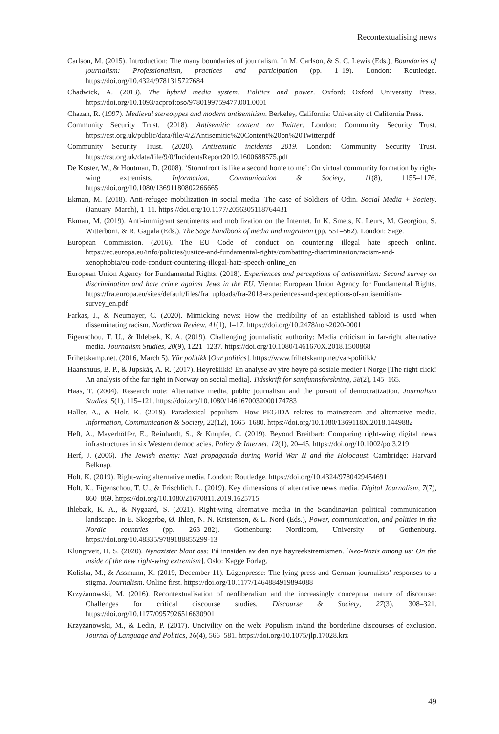Recontextualising news
Carlson, M. (2015). Introduction: The many boundaries of journalism. In M. Carlson, & S. C. Lewis (Eds.), Boundaries of journalism: Professionalism, practices and participation (pp. 1–19). London: Routledge. https://doi.org/10.4324/9781315727684
Chadwick, A. (2013). The hybrid media system: Politics and power. Oxford: Oxford University Press. https://doi.org/10.1093/acprof:oso/9780199759477.001.0001
Chazan, R. (1997). Medieval stereotypes and modern antisemitism. Berkeley, California: University of California Press.
Community Security Trust. (2018). Antisemitic content on Twitter. London: Community Security Trust. https://cst.org.uk/public/data/file/4/2/Antisemitic%20Content%20on%20Twitter.pdf
Community Security Trust. (2020). Antisemitic incidents 2019. London: Community Security Trust. https://cst.org.uk/data/file/9/0/IncidentsReport2019.1600688575.pdf
De Koster, W., & Houtman, D. (2008). ‘Stormfront is like a second home to me’: On virtual community formation by right-wing extremists. Information, Communication & Society, 11(8), 1155–1176. https://doi.org/10.1080/13691180802266665
Ekman, M. (2018). Anti-refugee mobilization in social media: The case of Soldiers of Odin. Social Media + Society. (January–March), 1–11. https://doi.org/10.1177/2056305118764431
Ekman, M. (2019). Anti-immigrant sentiments and mobilization on the Internet. In K. Smets, K. Leurs, M. Georgiou, S. Witterborn, & R. Gajjala (Eds.), The Sage handbook of media and migration (pp. 551–562). London: Sage.
European Commission. (2016). The EU Code of conduct on countering illegal hate speech online. https://ec.europa.eu/info/policies/justice-and-fundamental-rights/combatting-discrimination/racism-and-xenophobia/eu-code-conduct-countering-illegal-hate-speech-online_en
European Union Agency for Fundamental Rights. (2018). Experiences and perceptions of antisemitism: Second survey on discrimination and hate crime against Jews in the EU. Vienna: European Union Agency for Fundamental Rights. https://fra.europa.eu/sites/default/files/fra_uploads/fra-2018-experiences-and-perceptions-of-antisemitism-survey_en.pdf
Farkas, J., & Neumayer, C. (2020). Mimicking news: How the credibility of an established tabloid is used when disseminating racism. Nordicom Review, 41(1), 1–17. https://doi.org/10.2478/nor-2020-0001
Figenschou, T. U., & Ihlebæk, K. A. (2019). Challenging journalistic authority: Media criticism in far-right alternative media. Journalism Studies, 20(9), 1221–1237. https://doi.org/10.1080/1461670X.2018.1500868
Frihetskamp.net. (2016, March 5). Vår politikk [Our politics]. https://www.frihetskamp.net/var-politikk/
Haanshuus, B. P., & Jupskås, A. R. (2017). Høyreklikk! En analyse av ytre høyre på sosiale medier i Norge [The right click! An analysis of the far right in Norway on social media]. Tidsskrift for samfunnsforskning, 58(2), 145–165.
Haas, T. (2004). Research note: Alternative media, public journalism and the pursuit of democratization. Journalism Studies, 5(1), 115–121. https://doi.org/10.1080/1461670032000174783
Haller, A., & Holt, K. (2019). Paradoxical populism: How PEGIDA relates to mainstream and alternative media. Information, Communication & Society, 22(12), 1665–1680. https://doi.org/10.1080/1369118X.2018.1449882
Heft, A., Mayerhöffer, E., Reinhardt, S., & Knüpfer, C. (2019). Beyond Breitbart: Comparing right-wing digital news infrastructures in six Western democracies. Policy & Internet, 12(1), 20–45. https://doi.org/10.1002/poi3.219
Herf, J. (2006). The Jewish enemy: Nazi propaganda during World War II and the Holocaust. Cambridge: Harvard Belknap.
Holt, K. (2019). Right-wing alternative media. London: Routledge. https://doi.org/10.4324/9780429454691
Holt, K., Figenschou, T. U., & Frischlich, L. (2019). Key dimensions of alternative news media. Digital Journalism, 7(7), 860–869. https://doi.org/10.1080/21670811.2019.1625715
Ihlebæk, K. A., & Nygaard, S. (2021). Right-wing alternative media in the Scandinavian political communication landscape. In E. Skogerbø, Ø. Ihlen, N. N. Kristensen, & L. Nord (Eds.), Power, communication, and politics in the Nordic countries (pp. 263–282). Gothenburg: Nordicom, University of Gothenburg. https://doi.org/10.48335/9789188855299-13
Klungtveit, H. S. (2020). Nynazister blant oss: På innsiden av den nye høyreekstremismen. [Neo-Nazis among us: On the inside of the new right-wing extremism]. Oslo: Kagge Forlag.
Koliska, M., & Assmann, K. (2019, December 11). Lügenpresse: The lying press and German journalists’ responses to a stigma. Journalism. Online first. https://doi.org/10.1177/1464884919894088
Krzyżanowski, M. (2016). Recontextualisation of neoliberalism and the increasingly conceptual nature of discourse: Challenges for critical discourse studies. Discourse & Society, 27(3), 308–321. https://doi.org/10.1177/0957926516630901
Krzyżanowski, M., & Ledin, P. (2017). Uncivility on the web: Populism in/and the borderline discourses of exclusion. Journal of Language and Politics, 16(4), 566–581. https://doi.org/10.1075/jlp.17028.krz
49